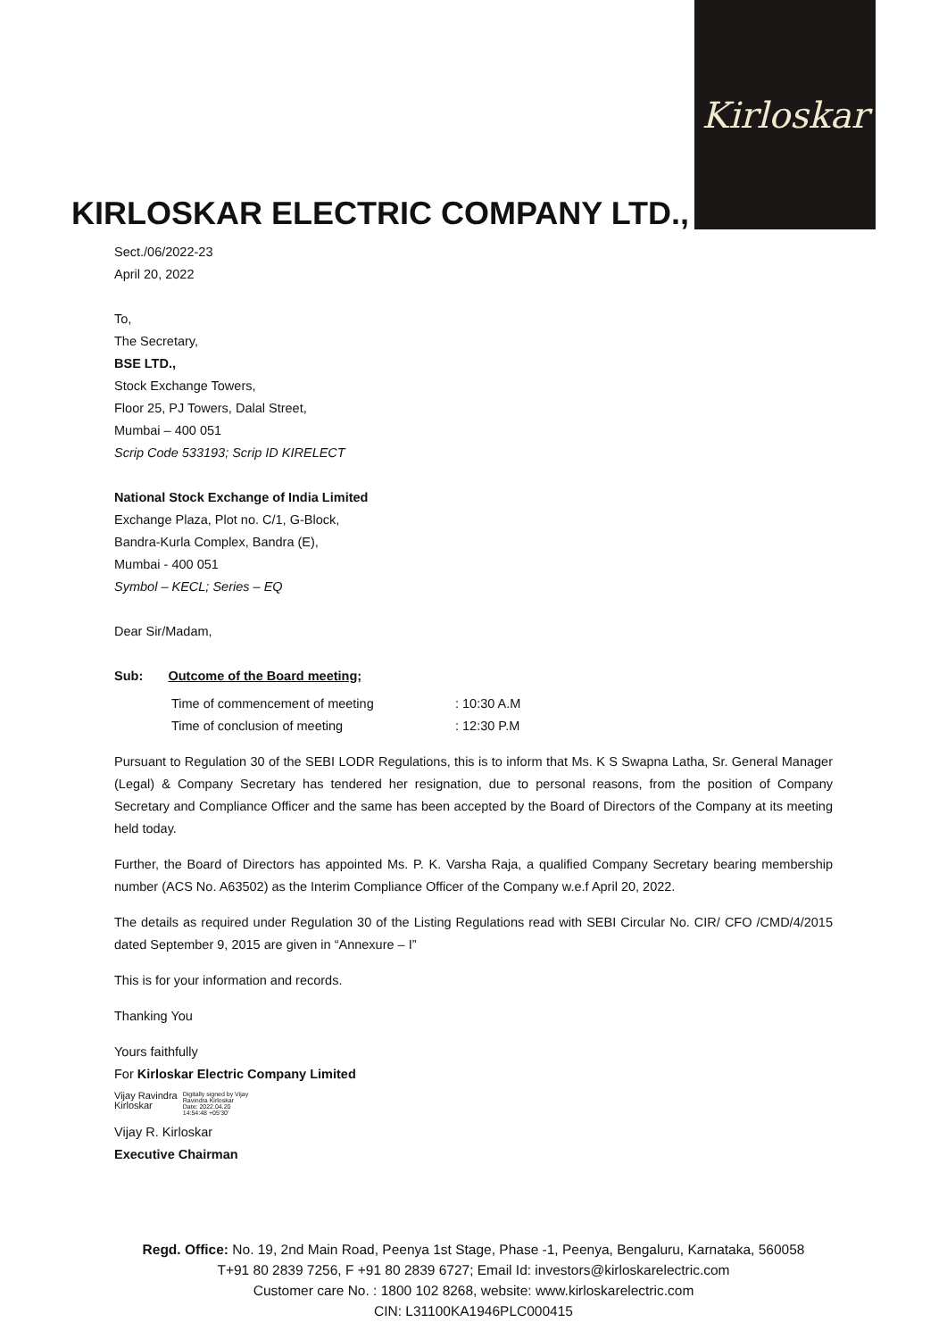Kirloskar
KIRLOSKAR ELECTRIC COMPANY LTD.,
Sect./06/2022-23
April 20, 2022
To,
The Secretary,
BSE LTD.,
Stock Exchange Towers,
Floor 25, PJ Towers, Dalal Street,
Mumbai – 400 051
Scrip Code 533193; Scrip ID KIRELECT
National Stock Exchange of India Limited
Exchange Plaza, Plot no. C/1, G-Block,
Bandra-Kurla Complex, Bandra (E),
Mumbai - 400 051
Symbol – KECL; Series – EQ
Dear Sir/Madam,
Sub: Outcome of the Board meeting;
| Time of commencement of meeting | : 10:30 A.M |
| Time of conclusion of meeting | : 12:30 P.M |
Pursuant to Regulation 30 of the SEBI LODR Regulations, this is to inform that Ms. K S Swapna Latha, Sr. General Manager (Legal) & Company Secretary has tendered her resignation, due to personal reasons, from the position of Company Secretary and Compliance Officer and the same has been accepted by the Board of Directors of the Company at its meeting held today.
Further, the Board of Directors has appointed Ms. P. K. Varsha Raja, a qualified Company Secretary bearing membership number (ACS No. A63502) as the Interim Compliance Officer of the Company w.e.f April 20, 2022.
The details as required under Regulation 30 of the Listing Regulations read with SEBI Circular No. CIR/ CFO /CMD/4/2015 dated September 9, 2015 are given in “Annexure – I”
This is for your information and records.
Thanking You
Yours faithfully
For Kirloskar Electric Company Limited
Vijay Ravindra
Kirloskar
Digitally signed by Vijay
Ravindra Kirloskar
Date: 2022.04.20
14:54:48 +05'30'
Vijay R. Kirloskar
Executive Chairman
Regd. Office: No. 19, 2nd Main Road, Peenya 1st Stage, Phase -1, Peenya, Bengaluru, Karnataka, 560058
T+91 80 2839 7256, F +91 80 2839 6727; Email Id: investors@kirloskarelectric.com
Customer care No. : 1800 102 8268, website: www.kirloskarelectric.com
CIN: L31100KA1946PLC000415